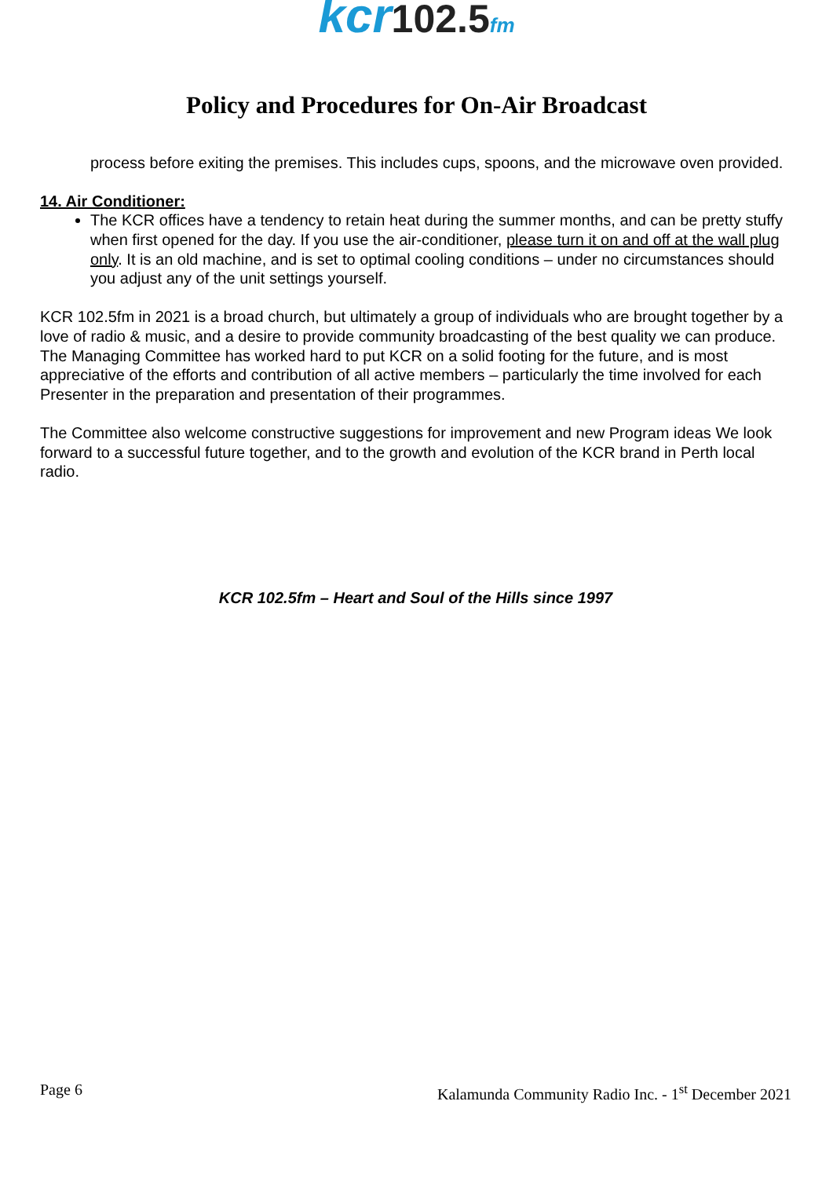kcr 102.5 fm
Policy and Procedures for On-Air Broadcast
process before exiting the premises. This includes cups, spoons, and the microwave oven provided.
14. Air Conditioner:
The KCR offices have a tendency to retain heat during the summer months, and can be pretty stuffy when first opened for the day. If you use the air-conditioner, please turn it on and off at the wall plug only. It is an old machine, and is set to optimal cooling conditions – under no circumstances should you adjust any of the unit settings yourself.
KCR 102.5fm in 2021 is a broad church, but ultimately a group of individuals who are brought together by a love of radio & music, and a desire to provide community broadcasting of the best quality we can produce. The Managing Committee has worked hard to put KCR on a solid footing for the future, and is most appreciative of the efforts and contribution of all active members – particularly the time involved for each Presenter in the preparation and presentation of their programmes.
The Committee also welcome constructive suggestions for improvement and new Program ideas We look forward to a successful future together, and to the growth and evolution of the KCR brand in Perth local radio.
KCR 102.5fm – Heart and Soul of the Hills since 1997
Page 6 Kalamunda Community Radio Inc. - 1<sup>st</sup> December 2021